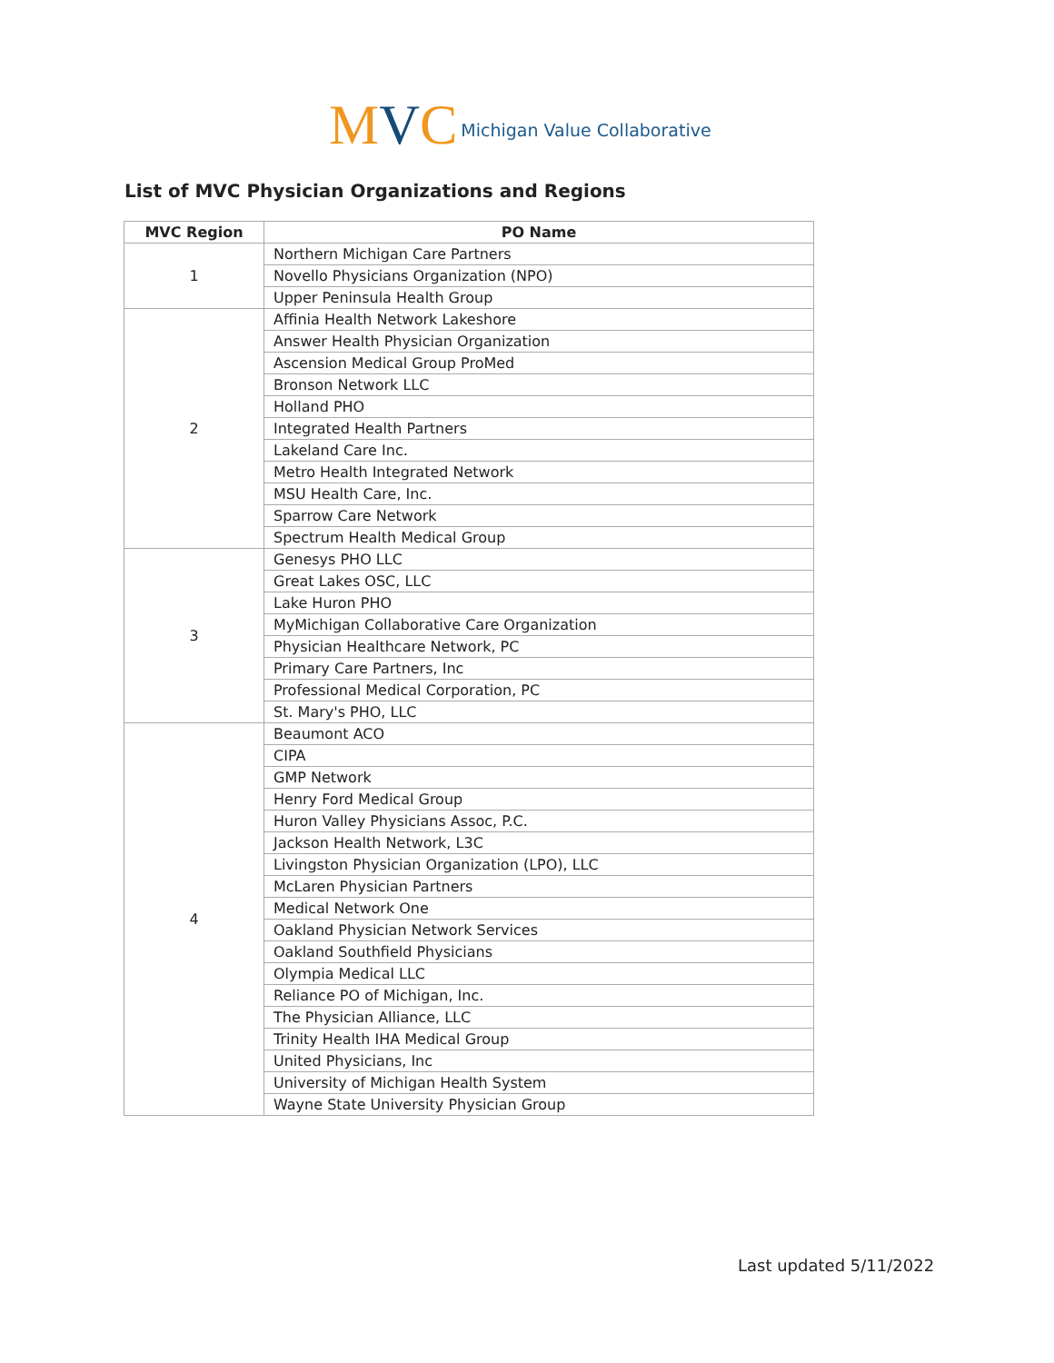MVC
Michigan Value Collaborative
List of MVC Physician Organizations and Regions
| MVC Region | PO Name |
| --- | --- |
| 1 | Northern Michigan Care Partners |
| | Novello Physicians Organization (NPO) |
| | Upper Peninsula Health Group |
| 2 | Affinia Health Network Lakeshore |
| | Answer Health Physician Organization |
| | Ascension Medical Group ProMed |
| | Bronson Network LLC |
| | Holland PHO |
| | Integrated Health Partners |
| | Lakeland Care Inc. |
| | Metro Health Integrated Network |
| | MSU Health Care, Inc. |
| | Sparrow Care Network |
| | Spectrum Health Medical Group |
| 3 | Genesys PHO LLC |
| | Great Lakes OSC, LLC |
| | Lake Huron PHO |
| | MyMichigan Collaborative Care Organization |
| | Physician Healthcare Network, PC |
| | Primary Care Partners, Inc |
| | Professional Medical Corporation, PC |
| | St. Mary's PHO, LLC |
| 4 | Beaumont ACO |
| | CIPA |
| | GMP Network |
| | Henry Ford Medical Group |
| | Huron Valley Physicians Assoc, P.C. |
| | Jackson Health Network, L3C |
| | Livingston Physician Organization (LPO), LLC |
| | McLaren Physician Partners |
| | Medical Network One |
| | Oakland Physician Network Services |
| | Oakland Southfield Physicians |
| | Olympia Medical LLC |
| | Reliance PO of Michigan, Inc. |
| | The Physician Alliance, LLC |
| | Trinity Health IHA Medical Group |
| | United Physicians, Inc |
| | University of Michigan Health System |
| | Wayne State University Physician Group |
Last updated 5/11/2022